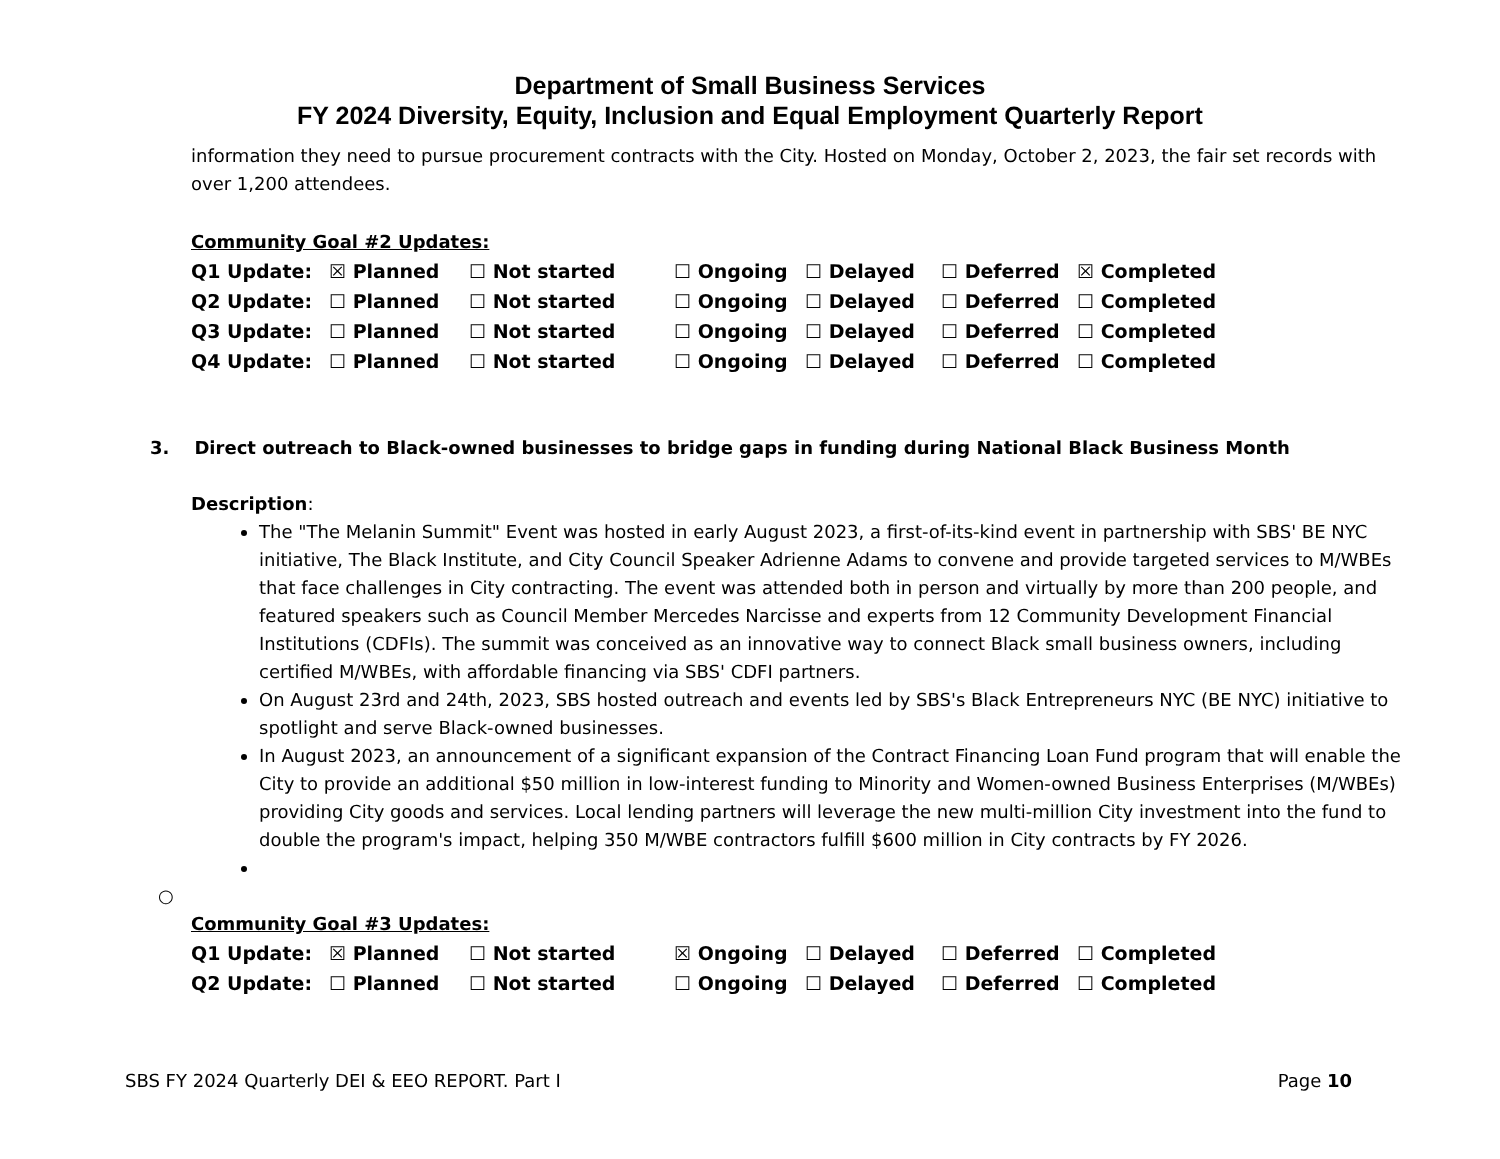Department of Small Business Services
FY 2024 Diversity, Equity, Inclusion and Equal Employment Quarterly Report
information they need to pursue procurement contracts with the City. Hosted on Monday, October 2, 2023, the fair set records with over 1,200 attendees.
Community Goal #2 Updates:
| Q1 Update: | ☒ Planned | ☐ Not started | ☐ Ongoing | ☐ Delayed | ☐ Deferred | ☒ Completed |
| Q2 Update: | ☐ Planned | ☐ Not started | ☐ Ongoing | ☐ Delayed | ☐ Deferred | ☐ Completed |
| Q3 Update: | ☐ Planned | ☐ Not started | ☐ Ongoing | ☐ Delayed | ☐ Deferred | ☐ Completed |
| Q4 Update: | ☐ Planned | ☐ Not started | ☐ Ongoing | ☐ Delayed | ☐ Deferred | ☐ Completed |
3. Direct outreach to Black-owned businesses to bridge gaps in funding during National Black Business Month
Description:
The "The Melanin Summit" Event was hosted in early August 2023, a first-of-its-kind event in partnership with SBS' BE NYC initiative, The Black Institute, and City Council Speaker Adrienne Adams to convene and provide targeted services to M/WBEs that face challenges in City contracting. The event was attended both in person and virtually by more than 200 people, and featured speakers such as Council Member Mercedes Narcisse and experts from 12 Community Development Financial Institutions (CDFIs). The summit was conceived as an innovative way to connect Black small business owners, including certified M/WBEs, with affordable financing via SBS' CDFI partners.
On August 23rd and 24th, 2023, SBS hosted outreach and events led by SBS's Black Entrepreneurs NYC (BE NYC) initiative to spotlight and serve Black-owned businesses.
In August 2023, an announcement of a significant expansion of the Contract Financing Loan Fund program that will enable the City to provide an additional $50 million in low-interest funding to Minority and Women-owned Business Enterprises (M/WBEs) providing City goods and services. Local lending partners will leverage the new multi-million City investment into the fund to double the program's impact, helping 350 M/WBE contractors fulfill $600 million in City contracts by FY 2026.
○
Community Goal #3 Updates:
| Q1 Update: | ☒ Planned | ☐ Not started | ☒ Ongoing | ☐ Delayed | ☐ Deferred | ☐ Completed |
| Q2 Update: | ☐ Planned | ☐ Not started | ☐ Ongoing | ☐ Delayed | ☐ Deferred | ☐ Completed |
SBS FY 2024 Quarterly DEI & EEO REPORT. Part I Page 10